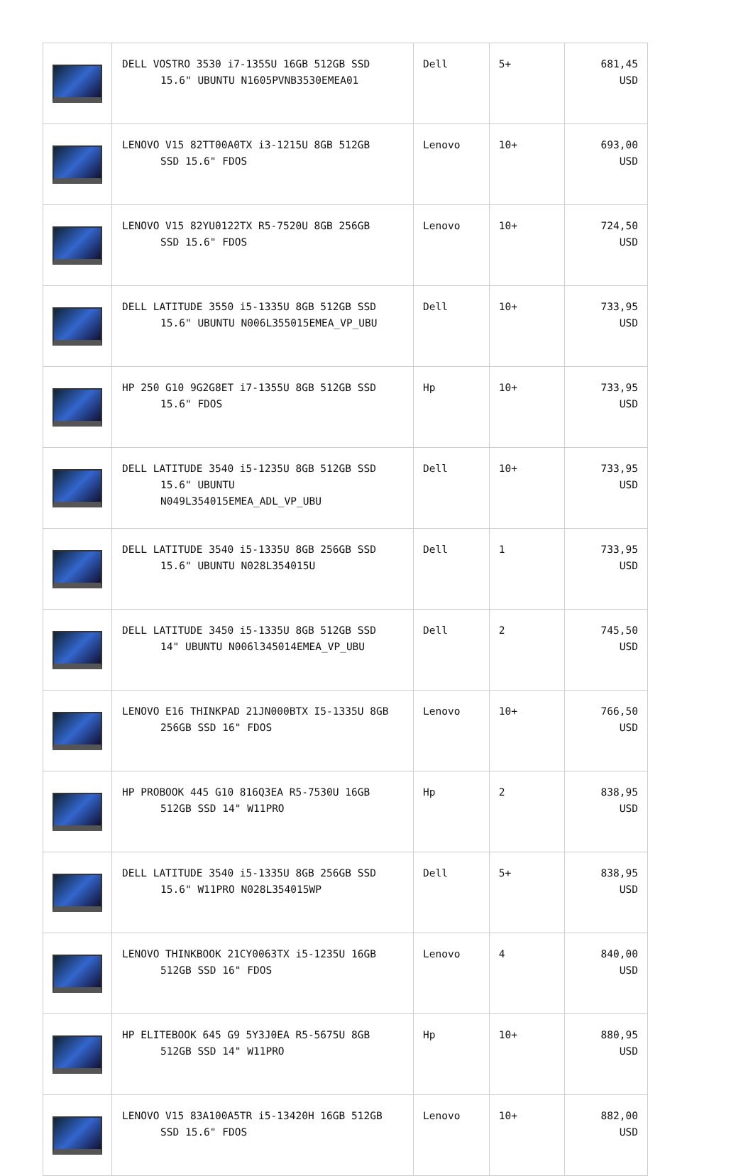| | DELL VOSTRO 3530 i7-1355U 16GB 512GB SSD 15.6" UBUNTU N1605PVNB3530EMEA01 | Dell | 5+ | 681,45 USD |
| | LENOVO V15 82TT00A0TX i3-1215U 8GB 512GB SSD 15.6" FDOS | Lenovo | 10+ | 693,00 USD |
| | LENOVO V15 82YU0122TX R5-7520U 8GB 256GB SSD 15.6" FDOS | Lenovo | 10+ | 724,50 USD |
| | DELL LATITUDE 3550 i5-1335U 8GB 512GB SSD 15.6" UBUNTU N006L355015EMEA_VP_UBU | Dell | 10+ | 733,95 USD |
| | HP 250 G10 9G2G8ET i7-1355U 8GB 512GB SSD 15.6" FDOS | Hp | 10+ | 733,95 USD |
| | DELL LATITUDE 3540 i5-1235U 8GB 512GB SSD 15.6" UBUNTU N049L354015EMEA_ADL_VP_UBU | Dell | 10+ | 733,95 USD |
| | DELL LATITUDE 3540 i5-1335U 8GB 256GB SSD 15.6" UBUNTU N028L354015U | Dell | 1 | 733,95 USD |
| | DELL LATITUDE 3450 i5-1335U 8GB 512GB SSD 14" UBUNTU N006l345014EMEA_VP_UBU | Dell | 2 | 745,50 USD |
| | LENOVO E16 THINKPAD 21JN000BTX I5-1335U 8GB 256GB SSD 16" FDOS | Lenovo | 10+ | 766,50 USD |
| | HP PROBOOK 445 G10 816Q3EA R5-7530U 16GB 512GB SSD 14" W11PRO | Hp | 2 | 838,95 USD |
| | DELL LATITUDE 3540 i5-1335U 8GB 256GB SSD 15.6" W11PRO N028L354015WP | Dell | 5+ | 838,95 USD |
| | LENOVO THINKBOOK 21CY0063TX i5-1235U 16GB 512GB SSD 16" FDOS | Lenovo | 4 | 840,00 USD |
| | HP ELITEBOOK 645 G9 5Y3J0EA R5-5675U 8GB 512GB SSD 14" W11PRO | Hp | 10+ | 880,95 USD |
| | LENOVO V15 83A100A5TR i5-13420H 16GB 512GB SSD 15.6" FDOS | Lenovo | 10+ | 882,00 USD |